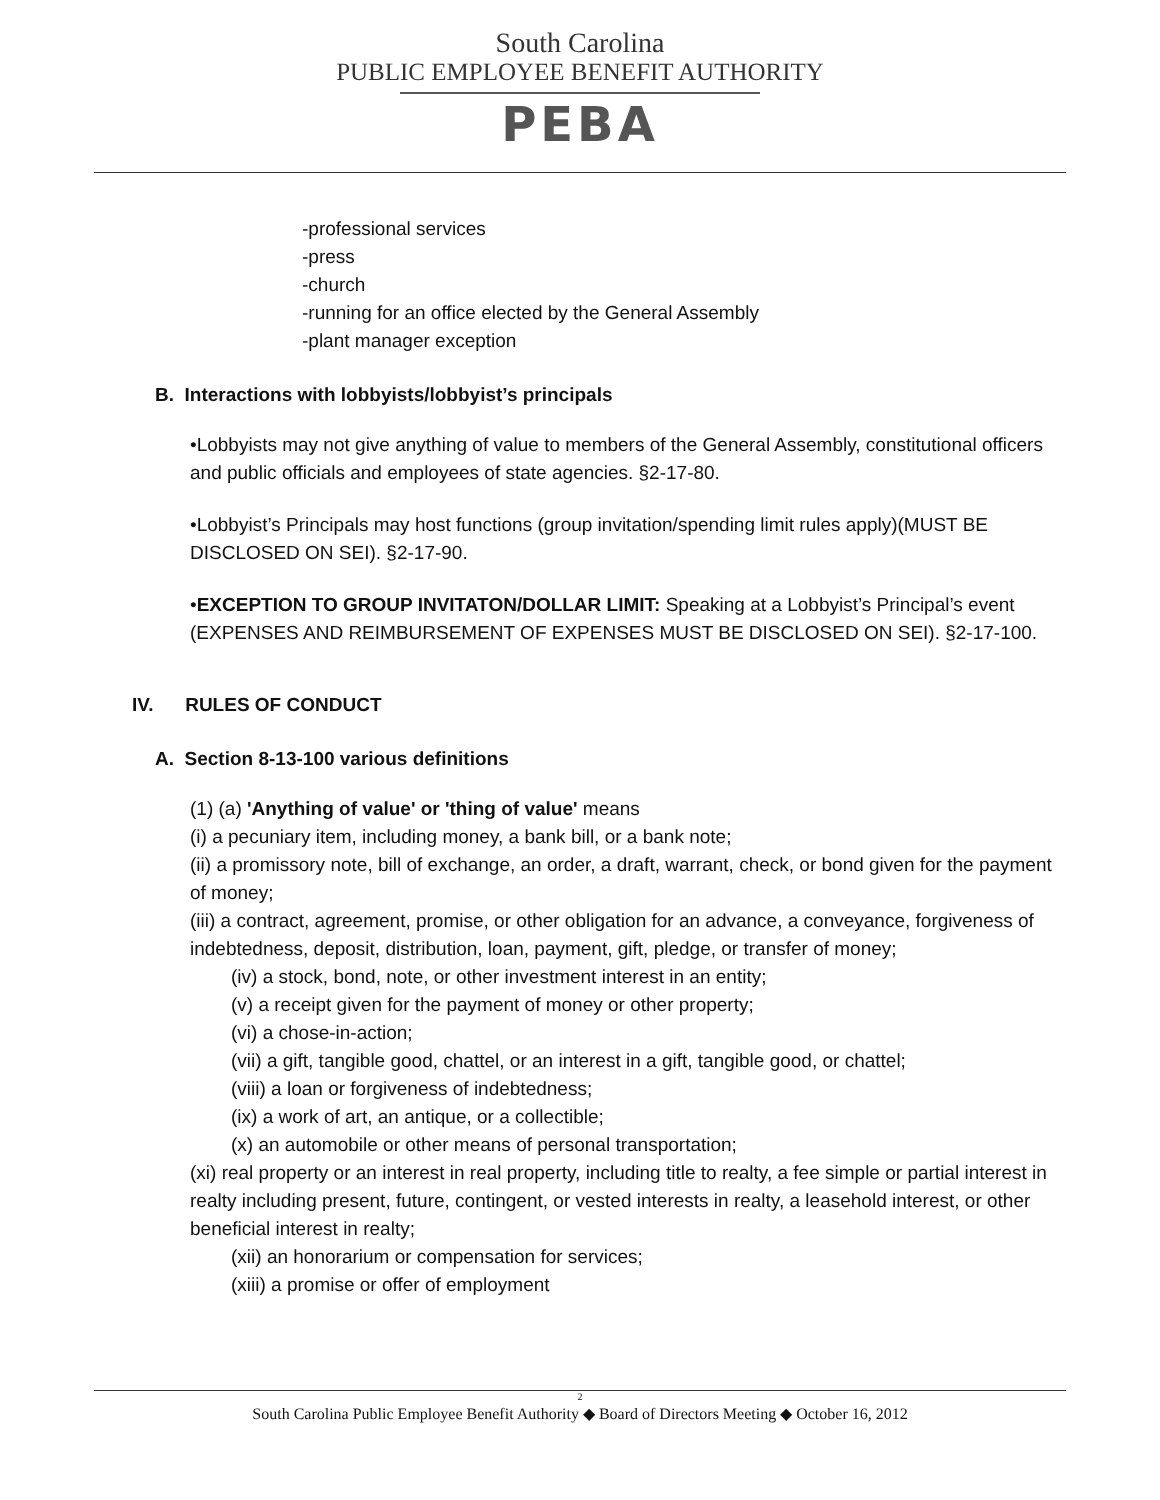South Carolina
PUBLIC EMPLOYEE BENEFIT AUTHORITY
PEBA
-professional services
-press
-church
-running for an office elected by the General Assembly
-plant manager exception
B. Interactions with lobbyists/lobbyist’s principals
•Lobbyists may not give anything of value to members of the General Assembly, constitutional officers and public officials and employees of state agencies. §2-17-80.
•Lobbyist’s Principals may host functions (group invitation/spending limit rules apply)(MUST BE DISCLOSED ON SEI). §2-17-90.
•EXCEPTION TO GROUP INVITATON/DOLLAR LIMIT: Speaking at a Lobbyist’s Principal’s event (EXPENSES AND REIMBURSEMENT OF EXPENSES MUST BE DISCLOSED ON SEI). §2-17-100.
IV. RULES OF CONDUCT
A. Section 8-13-100 various definitions
(1) (a) 'Anything of value' or 'thing of value' means
(i) a pecuniary item, including money, a bank bill, or a bank note;
(ii) a promissory note, bill of exchange, an order, a draft, warrant, check, or bond given for the payment of money;
(iii) a contract, agreement, promise, or other obligation for an advance, a conveyance, forgiveness of indebtedness, deposit, distribution, loan, payment, gift, pledge, or transfer of money;
(iv) a stock, bond, note, or other investment interest in an entity;
(v) a receipt given for the payment of money or other property;
(vi) a chose-in-action;
(vii) a gift, tangible good, chattel, or an interest in a gift, tangible good, or chattel;
(viii) a loan or forgiveness of indebtedness;
(ix) a work of art, an antique, or a collectible;
(x) an automobile or other means of personal transportation;
(xi) real property or an interest in real property, including title to realty, a fee simple or partial interest in realty including present, future, contingent, or vested interests in realty, a leasehold interest, or other beneficial interest in realty;
(xii) an honorarium or compensation for services;
(xiii) a promise or offer of employment
2
South Carolina Public Employee Benefit Authority ◆ Board of Directors Meeting ◆ October 16, 2012